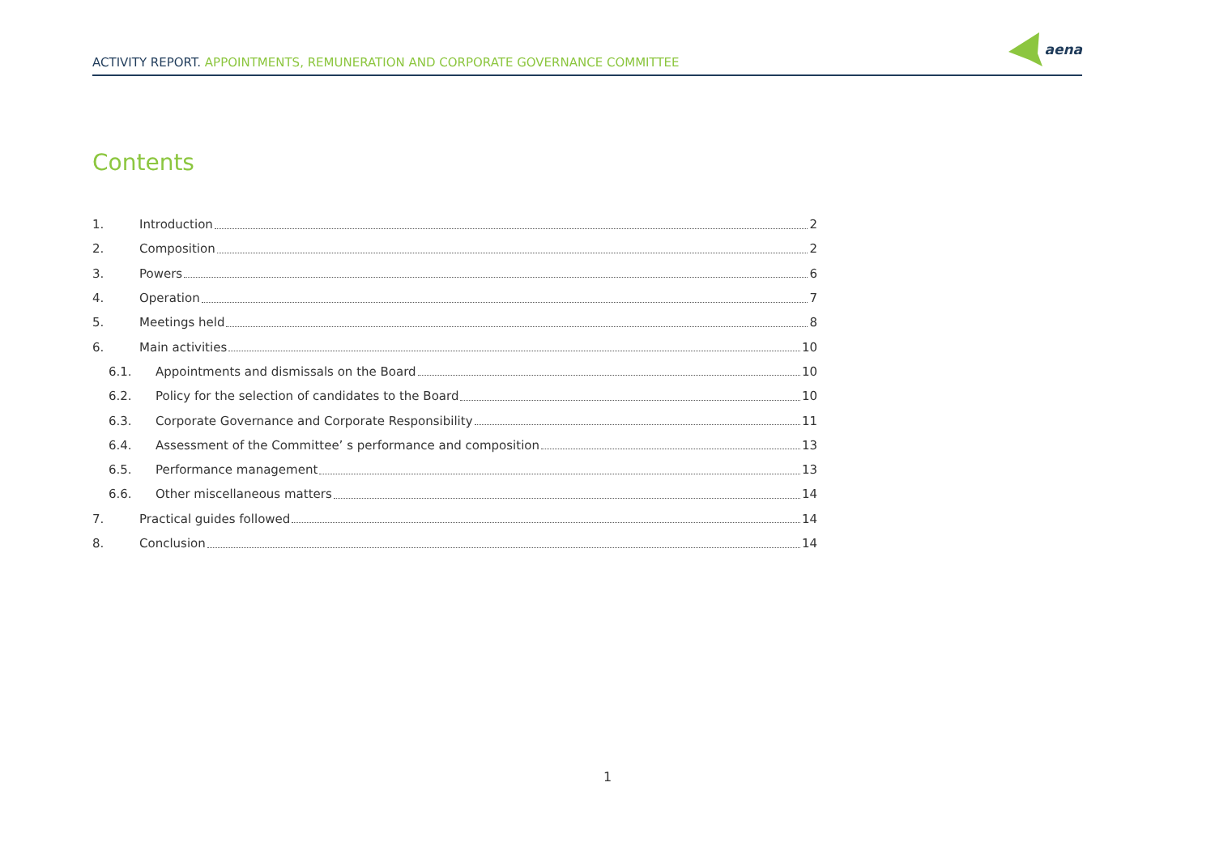ACTIVITY REPORT. APPOINTMENTS, REMUNERATION AND CORPORATE GOVERNANCE COMMITTEE
aena
Contents
1. Introduction 2
2. Composition 2
3. Powers 6
4. Operation 7
5. Meetings held 8
6. Main activities 10
6.1. Appointments and dismissals on the Board 10
6.2. Policy for the selection of candidates to the Board 10
6.3. Corporate Governance and Corporate Responsibility 11
6.4. Assessment of the Committee’ s performance and composition 13
6.5. Performance management 13
6.6. Other miscellaneous matters 14
7. Practical guides followed 14
8. Conclusion 14
1